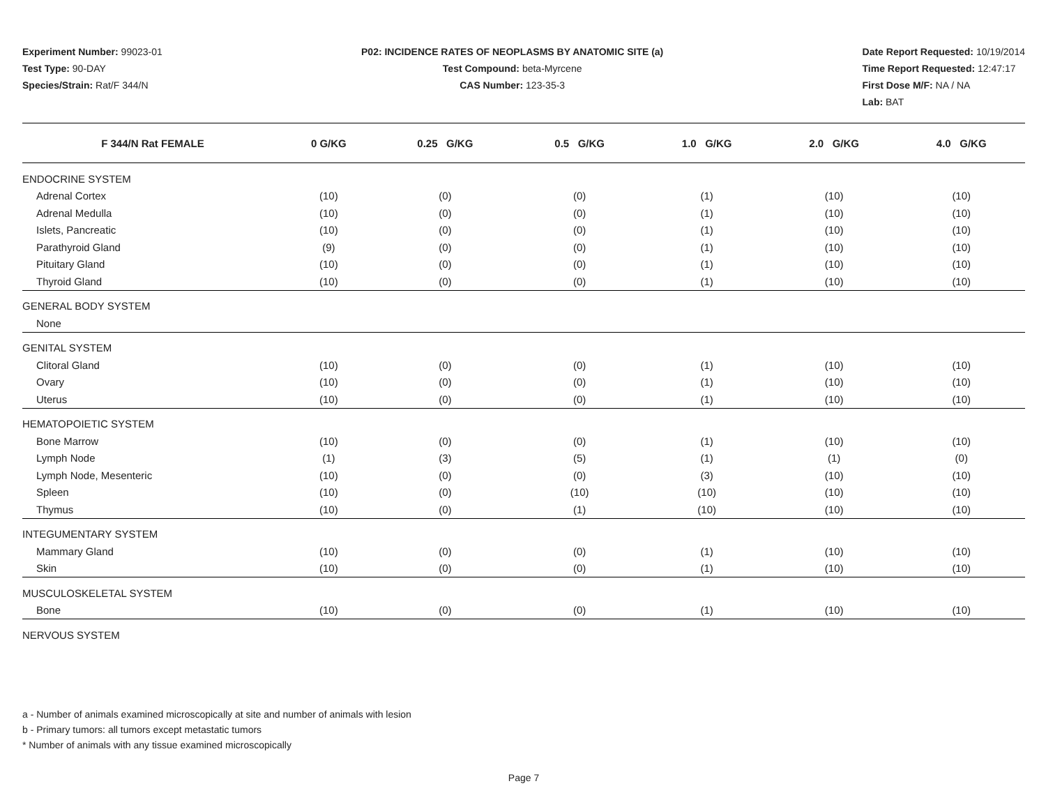Experiment Number: 99023-01
Test Type: 90-DAY
Species/Strain: Rat/F 344/N
P02: INCIDENCE RATES OF NEOPLASMS BY ANATOMIC SITE (a)
Test Compound: beta-Myrcene
CAS Number: 123-35-3
Date Report Requested: 10/19/2014
Time Report Requested: 12:47:17
First Dose M/F: NA / NA
Lab: BAT
| F 344/N Rat FEMALE | 0 G/KG | 0.25 G/KG | 0.5 G/KG | 1.0 G/KG | 2.0 G/KG | 4.0 G/KG |
| --- | --- | --- | --- | --- | --- | --- |
| ENDOCRINE SYSTEM | | | | | | |
| Adrenal Cortex | (10) | (0) | (0) | (1) | (10) | (10) |
| Adrenal Medulla | (10) | (0) | (0) | (1) | (10) | (10) |
| Islets, Pancreatic | (10) | (0) | (0) | (1) | (10) | (10) |
| Parathyroid Gland | (9) | (0) | (0) | (1) | (10) | (10) |
| Pituitary Gland | (10) | (0) | (0) | (1) | (10) | (10) |
| Thyroid Gland | (10) | (0) | (0) | (1) | (10) | (10) |
| GENERAL BODY SYSTEM | | | | | | |
| None | | | | | | |
| GENITAL SYSTEM | | | | | | |
| Clitoral Gland | (10) | (0) | (0) | (1) | (10) | (10) |
| Ovary | (10) | (0) | (0) | (1) | (10) | (10) |
| Uterus | (10) | (0) | (0) | (1) | (10) | (10) |
| HEMATOPOIETIC SYSTEM | | | | | | |
| Bone Marrow | (10) | (0) | (0) | (1) | (10) | (10) |
| Lymph Node | (1) | (3) | (5) | (1) | (1) | (0) |
| Lymph Node, Mesenteric | (10) | (0) | (0) | (3) | (10) | (10) |
| Spleen | (10) | (0) | (10) | (10) | (10) | (10) |
| Thymus | (10) | (0) | (1) | (10) | (10) | (10) |
| INTEGUMENTARY SYSTEM | | | | | | |
| Mammary Gland | (10) | (0) | (0) | (1) | (10) | (10) |
| Skin | (10) | (0) | (0) | (1) | (10) | (10) |
| MUSCULOSKELETAL SYSTEM | | | | | | |
| Bone | (10) | (0) | (0) | (1) | (10) | (10) |
| NERVOUS SYSTEM | | | | | | |
a - Number of animals examined microscopically at site and number of animals with lesion
b - Primary tumors: all tumors except metastatic tumors
* Number of animals with any tissue examined microscopically
Page 7